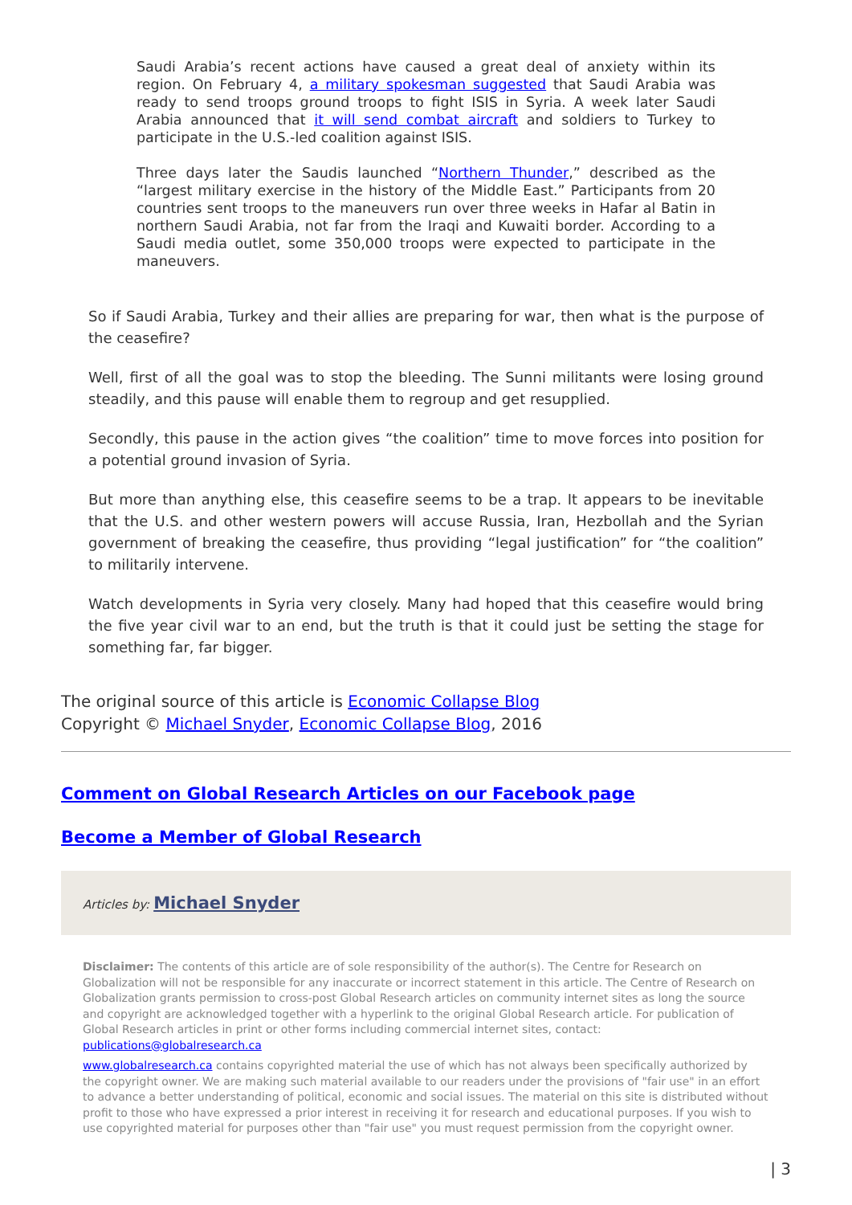Saudi Arabia’s recent actions have caused a great deal of anxiety within its region. On February 4, a military spokesman suggested that Saudi Arabia was ready to send troops ground troops to fight ISIS in Syria. A week later Saudi Arabia announced that it will send combat aircraft and soldiers to Turkey to participate in the U.S.-led coalition against ISIS.
Three days later the Saudis launched “Northern Thunder,” described as the “largest military exercise in the history of the Middle East.” Participants from 20 countries sent troops to the maneuvers run over three weeks in Hafar al Batin in northern Saudi Arabia, not far from the Iraqi and Kuwaiti border. According to a Saudi media outlet, some 350,000 troops were expected to participate in the maneuvers.
So if Saudi Arabia, Turkey and their allies are preparing for war, then what is the purpose of the ceasefire?
Well, first of all the goal was to stop the bleeding. The Sunni militants were losing ground steadily, and this pause will enable them to regroup and get resupplied.
Secondly, this pause in the action gives “the coalition” time to move forces into position for a potential ground invasion of Syria.
But more than anything else, this ceasefire seems to be a trap. It appears to be inevitable that the U.S. and other western powers will accuse Russia, Iran, Hezbollah and the Syrian government of breaking the ceasefire, thus providing “legal justification” for “the coalition” to militarily intervene.
Watch developments in Syria very closely. Many had hoped that this ceasefire would bring the five year civil war to an end, but the truth is that it could just be setting the stage for something far, far bigger.
The original source of this article is Economic Collapse Blog
Copyright © Michael Snyder, Economic Collapse Blog, 2016
Comment on Global Research Articles on our Facebook page
Become a Member of Global Research
Articles by: Michael Snyder
Disclaimer: The contents of this article are of sole responsibility of the author(s). The Centre for Research on Globalization will not be responsible for any inaccurate or incorrect statement in this article. The Centre of Research on Globalization grants permission to cross-post Global Research articles on community internet sites as long the source and copyright are acknowledged together with a hyperlink to the original Global Research article. For publication of Global Research articles in print or other forms including commercial internet sites, contact: publications@globalresearch.ca
www.globalresearch.ca contains copyrighted material the use of which has not always been specifically authorized by the copyright owner. We are making such material available to our readers under the provisions of "fair use" in an effort to advance a better understanding of political, economic and social issues. The material on this site is distributed without profit to those who have expressed a prior interest in receiving it for research and educational purposes. If you wish to use copyrighted material for purposes other than "fair use" you must request permission from the copyright owner.
| 3